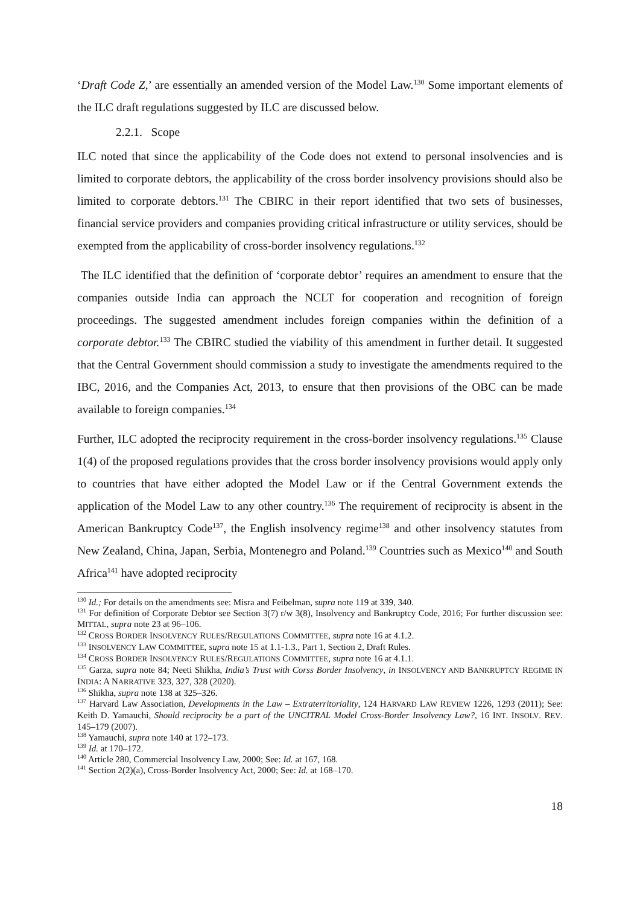‘Draft Code Z,’ are essentially an amended version of the Model Law.<sup>130</sup> Some important elements of the ILC draft regulations suggested by ILC are discussed below.
2.2.1. Scope
ILC noted that since the applicability of the Code does not extend to personal insolvencies and is limited to corporate debtors, the applicability of the cross border insolvency provisions should also be limited to corporate debtors.<sup>131</sup> The CBIRC in their report identified that two sets of businesses, financial service providers and companies providing critical infrastructure or utility services, should be exempted from the applicability of cross-border insolvency regulations.<sup>132</sup>
The ILC identified that the definition of ‘corporate debtor’ requires an amendment to ensure that the companies outside India can approach the NCLT for cooperation and recognition of foreign proceedings. The suggested amendment includes foreign companies within the definition of a corporate debtor.<sup>133</sup> The CBIRC studied the viability of this amendment in further detail. It suggested that the Central Government should commission a study to investigate the amendments required to the IBC, 2016, and the Companies Act, 2013, to ensure that then provisions of the OBC can be made available to foreign companies.<sup>134</sup>
Further, ILC adopted the reciprocity requirement in the cross-border insolvency regulations.<sup>135</sup> Clause 1(4) of the proposed regulations provides that the cross border insolvency provisions would apply only to countries that have either adopted the Model Law or if the Central Government extends the application of the Model Law to any other country.<sup>136</sup> The requirement of reciprocity is absent in the American Bankruptcy Code<sup>137</sup>, the English insolvency regime<sup>138</sup> and other insolvency statutes from New Zealand, China, Japan, Serbia, Montenegro and Poland.<sup>139</sup> Countries such as Mexico<sup>140</sup> and South Africa<sup>141</sup> have adopted reciprocity
<sup>130</sup> Id.; For details on the amendments see: Misra and Feibelman, supra note 119 at 339, 340.
<sup>131</sup> For definition of Corporate Debtor see Section 3(7) r/w 3(8), Insolvency and Bankruptcy Code, 2016; For further discussion see: MITTAL, supra note 23 at 96–106.
<sup>132</sup> CROSS BORDER INSOLVENCY RULES/REGULATIONS COMMITTEE, supra note 16 at 4.1.2.
<sup>133</sup> INSOLVENCY LAW COMMITTEE, supra note 15 at 1.1-1.3., Part 1, Section 2, Draft Rules.
<sup>134</sup> CROSS BORDER INSOLVENCY RULES/REGULATIONS COMMITTEE, supra note 16 at 4.1.1.
<sup>135</sup> Garza, supra note 84; Neeti Shikha, India’s Trust with Corss Border Insolvency, in INSOLVENCY AND BANKRUPTCY REGIME IN INDIA: A NARRATIVE 323, 327, 328 (2020).
<sup>136</sup> Shikha, supra note 138 at 325–326.
<sup>137</sup> Harvard Law Association, Developments in the Law – Extraterritoriality, 124 HARVARD LAW REVIEW 1226, 1293 (2011); See: Keith D. Yamauchi, Should reciprocity be a part of the UNCITRAL Model Cross-Border Insolvency Law?, 16 INT. INSOLV. REV. 145–179 (2007).
<sup>138</sup> Yamauchi, supra note 140 at 172–173.
<sup>139</sup> Id. at 170–172.
<sup>140</sup> Article 280, Commercial Insolvency Law, 2000; See: Id. at 167, 168.
<sup>141</sup> Section 2(2)(a), Cross-Border Insolvency Act, 2000; See: Id. at 168–170.
18